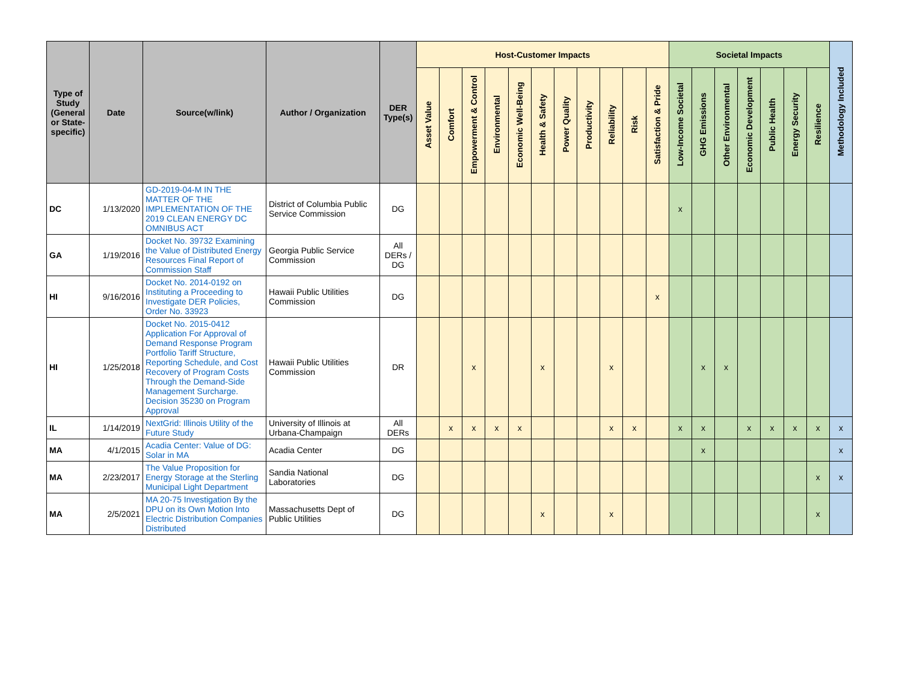| Type of Study (General or State-specific) | Date | Source(w/link) | Author / Organization | DER Type(s) | Host-Customer Impacts | | | | | | | | | | | Societal Impacts | | | | | | | Methodology Included |
| --- | --- | --- | --- | --- | --- | --- | --- | --- | --- | --- | --- | --- | --- | --- | --- | --- | --- | --- | --- | --- | --- | --- | --- |
| | | | | | Asset Value | Comfort | Empowerment & Control | Environmental | Economic Well-Being | Health & Safety | Power Quality | Productivity | Reliability | Risk | Satisfaction & Pride | Low-Income Societal | GHG Emissions | Other Environmental | Economic Development | Public Health | Energy Security | Resilience | |
| DC | 1/13/2020 | GD-2019-04-M IN THE MATTER OF THE IMPLEMENTATION OF THE 2019 CLEAN ENERGY DC OMNIBUS ACT | District of Columbia Public Service Commission | DG | | | | | | | | | | | | x | | | | | | | |
| GA | 1/19/2016 | Docket No. 39732 Examining the Value of Distributed Energy Resources Final Report of Commission Staff | Georgia Public Service Commission | All DERs / DG | | | | | | | | | | | | | | | | | | | |
| HI | 9/16/2016 | Docket No. 2014-0192 on Instituting a Proceeding to Investigate DER Policies, Order No. 33923 | Hawaii Public Utilities Commission | DG | | | | | | | | | | | x | | | | | | | | |
| HI | 1/25/2018 | Docket No. 2015-0412 Application For Approval of Demand Response Program Portfolio Tariff Structure, Reporting Schedule, and Cost Recovery of Program Costs Through the Demand-Side Management Surcharge. Decision 35230 on Program Approval | Hawaii Public Utilities Commission | DR | | | x | | | x | | | x | | | | x | x | | | | | |
| IL | 1/14/2019 | NextGrid: Illinois Utility of the Future Study | University of Illinois at Urbana-Champaign | All DERs | | x | x | x | x | | | | x | x | | x | x | | x | x | x | x | x |
| MA | 4/1/2015 | Acadia Center: Value of DG: Solar in MA | Acadia Center | DG | | | | | | | | | | | | | x | | | | | | x |
| MA | 2/23/2017 | The Value Proposition for Energy Storage at the Sterling Municipal Light Department | Sandia National Laboratories | DG | | | | | | | | | | | | | | | | | | x | x |
| MA | 2/5/2021 | MA 20-75 Investigation By the DPU on its Own Motion Into Electric Distribution Companies Distributed | Massachusetts Dept of Public Utilities | DG | | | | | | x | | | x | | | | | | | | | x | |